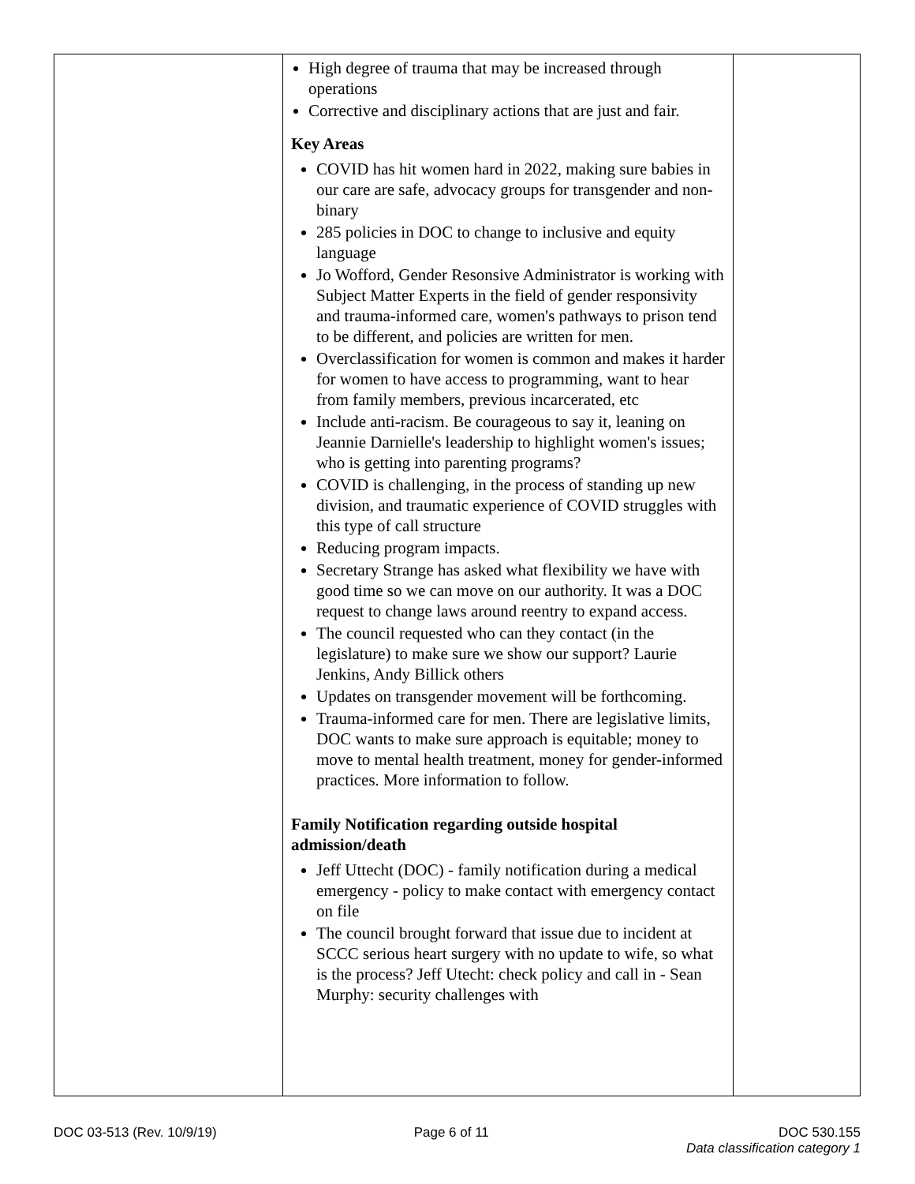| | High degree of trauma that may be increased through operations Corrective and disciplinary actions that are just and fair. Key Areas COVID has hit women hard in 2022, making sure babies in our care are safe, advocacy groups for transgender and non-binary 285 policies in DOC to change to inclusive and equity language Jo Wofford, Gender Resonsive Administrator is working with Subject Matter Experts in the field of gender responsivity and trauma-informed care, women's pathways to prison tend to be different, and policies are written for men. Overclassification for women is common and makes it harder for women to have access to programming, want to hear from family members, previous incarcerated, etc Include anti-racism. Be courageous to say it, leaning on Jeannie Darnielle's leadership to highlight women's issues; who is getting into parenting programs? COVID is challenging, in the process of standing up new division, and traumatic experience of COVID struggles with this type of call structure Reducing program impacts. Secretary Strange has asked what flexibility we have with good time so we can move on our authority. It was a DOC request to change laws around reentry to expand access. The council requested who can they contact (in the legislature) to make sure we show our support? Laurie Jenkins, Andy Billick others Updates on transgender movement will be forthcoming. Trauma-informed care for men. There are legislative limits, DOC wants to make sure approach is equitable; money to move to mental health treatment, money for gender-informed practices. More information to follow. Family Notification regarding outside hospital admission/death Jeff Uttecht (DOC) - family notification during a medical emergency - policy to make contact with emergency contact on file The council brought forward that issue due to incident at SCCC serious heart surgery with no update to wife, so what is the process? Jeff Utecht: check policy and call in - Sean Murphy: security challenges with | |
DOC 03-513 (Rev. 10/9/19) Page 6 of 11 DOC 530.155
Data classification category 1